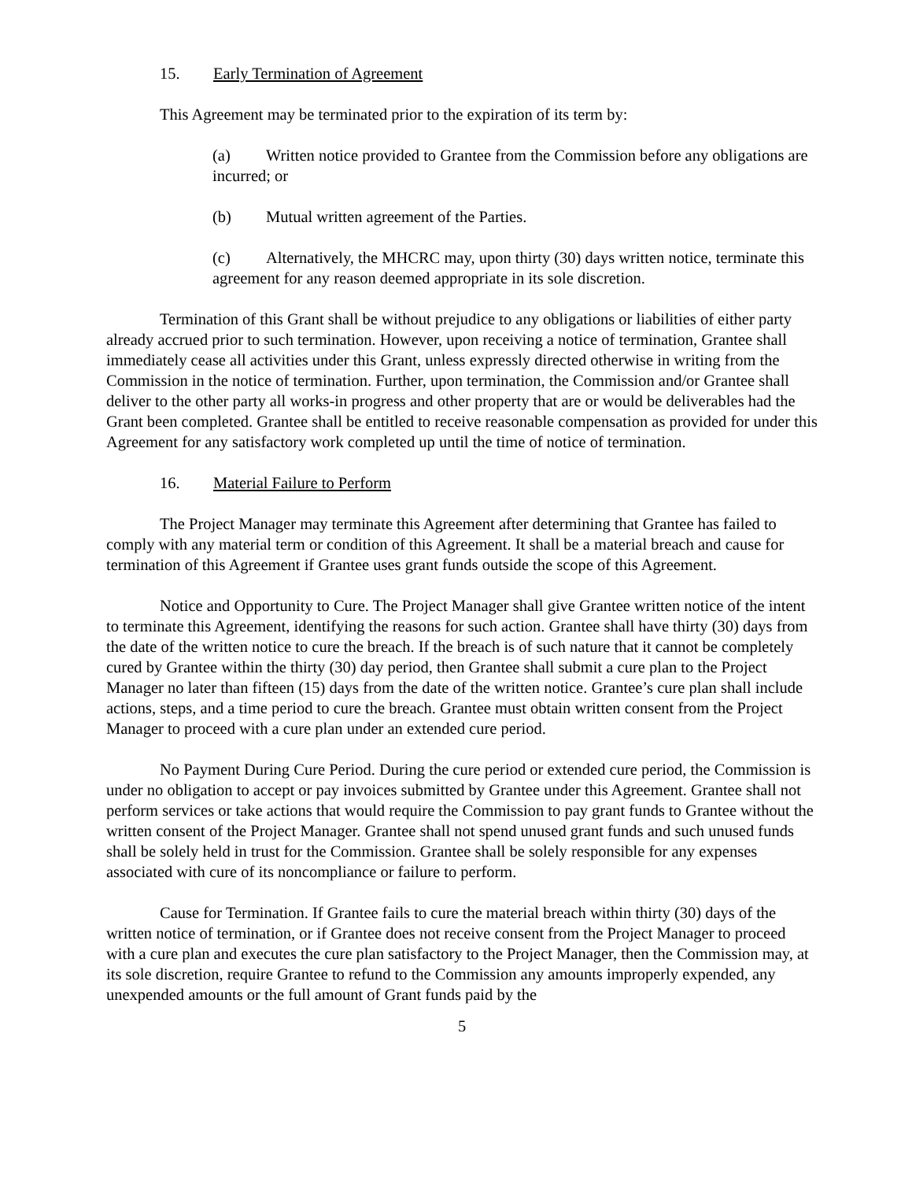15. Early Termination of Agreement
This Agreement may be terminated prior to the expiration of its term by:
(a) Written notice provided to Grantee from the Commission before any obligations are incurred; or
(b) Mutual written agreement of the Parties.
(c) Alternatively, the MHCRC may, upon thirty (30) days written notice, terminate this agreement for any reason deemed appropriate in its sole discretion.
Termination of this Grant shall be without prejudice to any obligations or liabilities of either party already accrued prior to such termination. However, upon receiving a notice of termination, Grantee shall immediately cease all activities under this Grant, unless expressly directed otherwise in writing from the Commission in the notice of termination. Further, upon termination, the Commission and/or Grantee shall deliver to the other party all works-in progress and other property that are or would be deliverables had the Grant been completed. Grantee shall be entitled to receive reasonable compensation as provided for under this Agreement for any satisfactory work completed up until the time of notice of termination.
16. Material Failure to Perform
The Project Manager may terminate this Agreement after determining that Grantee has failed to comply with any material term or condition of this Agreement. It shall be a material breach and cause for termination of this Agreement if Grantee uses grant funds outside the scope of this Agreement.
Notice and Opportunity to Cure. The Project Manager shall give Grantee written notice of the intent to terminate this Agreement, identifying the reasons for such action. Grantee shall have thirty (30) days from the date of the written notice to cure the breach. If the breach is of such nature that it cannot be completely cured by Grantee within the thirty (30) day period, then Grantee shall submit a cure plan to the Project Manager no later than fifteen (15) days from the date of the written notice. Grantee’s cure plan shall include actions, steps, and a time period to cure the breach. Grantee must obtain written consent from the Project Manager to proceed with a cure plan under an extended cure period.
No Payment During Cure Period. During the cure period or extended cure period, the Commission is under no obligation to accept or pay invoices submitted by Grantee under this Agreement. Grantee shall not perform services or take actions that would require the Commission to pay grant funds to Grantee without the written consent of the Project Manager. Grantee shall not spend unused grant funds and such unused funds shall be solely held in trust for the Commission. Grantee shall be solely responsible for any expenses associated with cure of its noncompliance or failure to perform.
Cause for Termination. If Grantee fails to cure the material breach within thirty (30) days of the written notice of termination, or if Grantee does not receive consent from the Project Manager to proceed with a cure plan and executes the cure plan satisfactory to the Project Manager, then the Commission may, at its sole discretion, require Grantee to refund to the Commission any amounts improperly expended, any unexpended amounts or the full amount of Grant funds paid by the
5